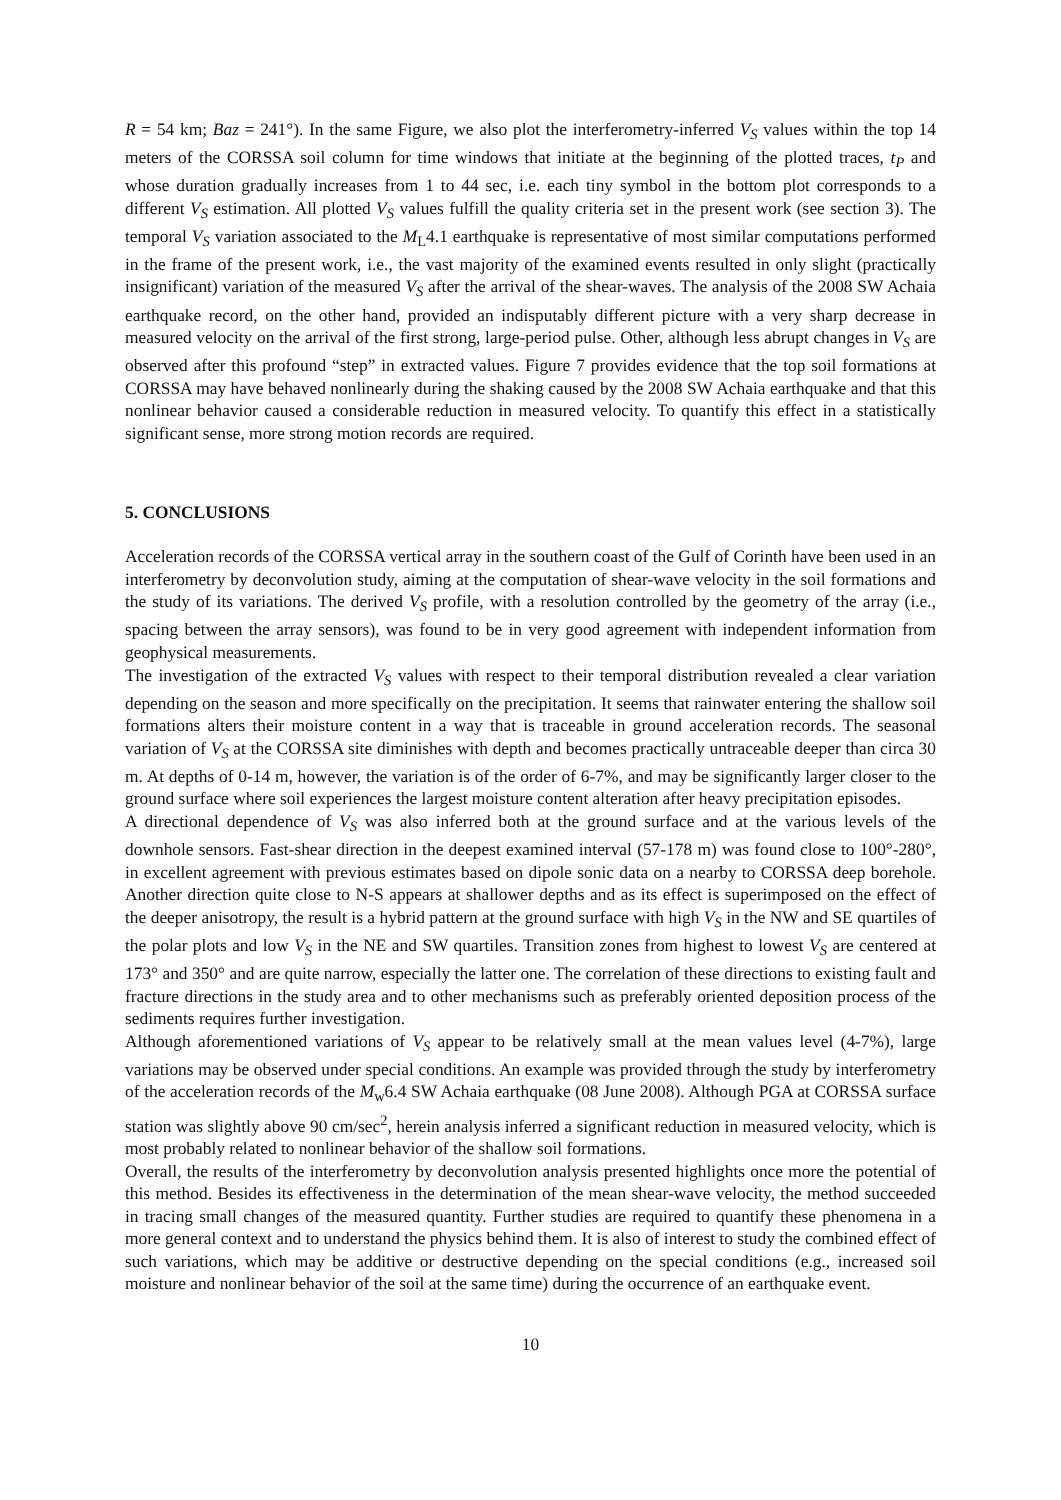R = 54 km; Baz = 241°). In the same Figure, we also plot the interferometry-inferred V<sub>S</sub> values within the top 14 meters of the CORSSA soil column for time windows that initiate at the beginning of the plotted traces, t<sub>P</sub> and whose duration gradually increases from 1 to 44 sec, i.e. each tiny symbol in the bottom plot corresponds to a different V<sub>S</sub> estimation. All plotted V<sub>S</sub> values fulfill the quality criteria set in the present work (see section 3). The temporal V<sub>S</sub> variation associated to the M<sub>L</sub>4.1 earthquake is representative of most similar computations performed in the frame of the present work, i.e., the vast majority of the examined events resulted in only slight (practically insignificant) variation of the measured V<sub>S</sub> after the arrival of the shear-waves. The analysis of the 2008 SW Achaia earthquake record, on the other hand, provided an indisputably different picture with a very sharp decrease in measured velocity on the arrival of the first strong, large-period pulse. Other, although less abrupt changes in V<sub>S</sub> are observed after this profound “step” in extracted values. Figure 7 provides evidence that the top soil formations at CORSSA may have behaved nonlinearly during the shaking caused by the 2008 SW Achaia earthquake and that this nonlinear behavior caused a considerable reduction in measured velocity. To quantify this effect in a statistically significant sense, more strong motion records are required.
5. CONCLUSIONS
Acceleration records of the CORSSA vertical array in the southern coast of the Gulf of Corinth have been used in an interferometry by deconvolution study, aiming at the computation of shear-wave velocity in the soil formations and the study of its variations. The derived V<sub>S</sub> profile, with a resolution controlled by the geometry of the array (i.e., spacing between the array sensors), was found to be in very good agreement with independent information from geophysical measurements.
The investigation of the extracted V<sub>S</sub> values with respect to their temporal distribution revealed a clear variation depending on the season and more specifically on the precipitation. It seems that rainwater entering the shallow soil formations alters their moisture content in a way that is traceable in ground acceleration records. The seasonal variation of V<sub>S</sub> at the CORSSA site diminishes with depth and becomes practically untraceable deeper than circa 30 m. At depths of 0-14 m, however, the variation is of the order of 6-7%, and may be significantly larger closer to the ground surface where soil experiences the largest moisture content alteration after heavy precipitation episodes.
A directional dependence of V<sub>S</sub> was also inferred both at the ground surface and at the various levels of the downhole sensors. Fast-shear direction in the deepest examined interval (57-178 m) was found close to 100°-280°, in excellent agreement with previous estimates based on dipole sonic data on a nearby to CORSSA deep borehole. Another direction quite close to N-S appears at shallower depths and as its effect is superimposed on the effect of the deeper anisotropy, the result is a hybrid pattern at the ground surface with high V<sub>S</sub> in the NW and SE quartiles of the polar plots and low V<sub>S</sub> in the NE and SW quartiles. Transition zones from highest to lowest V<sub>S</sub> are centered at 173° and 350° and are quite narrow, especially the latter one. The correlation of these directions to existing fault and fracture directions in the study area and to other mechanisms such as preferably oriented deposition process of the sediments requires further investigation.
Although aforementioned variations of V<sub>S</sub> appear to be relatively small at the mean values level (4-7%), large variations may be observed under special conditions. An example was provided through the study by interferometry of the acceleration records of the M<sub>w</sub>6.4 SW Achaia earthquake (08 June 2008). Although PGA at CORSSA surface station was slightly above 90 cm/sec<sup>2</sup>, herein analysis inferred a significant reduction in measured velocity, which is most probably related to nonlinear behavior of the shallow soil formations.
Overall, the results of the interferometry by deconvolution analysis presented highlights once more the potential of this method. Besides its effectiveness in the determination of the mean shear-wave velocity, the method succeeded in tracing small changes of the measured quantity. Further studies are required to quantify these phenomena in a more general context and to understand the physics behind them. It is also of interest to study the combined effect of such variations, which may be additive or destructive depending on the special conditions (e.g., increased soil moisture and nonlinear behavior of the soil at the same time) during the occurrence of an earthquake event.
10